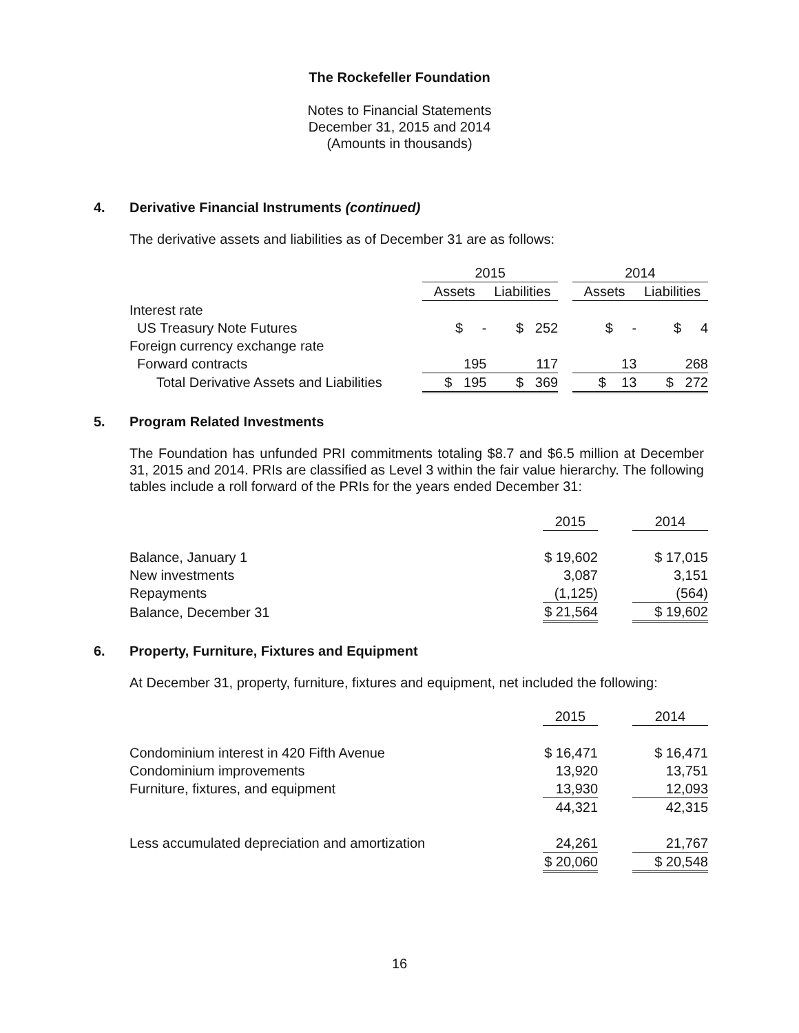The Rockefeller Foundation
Notes to Financial Statements
December 31, 2015 and 2014
(Amounts in thousands)
4. Derivative Financial Instruments (continued)
The derivative assets and liabilities as of December 31 are as follows:
| | 2015 | | | 2014 | |
| | Assets | Liabilities | | Assets | Liabilities |
| Interest rate | | | | | |
| US Treasury Note Futures | $ - | $ 252 | | $ - | $ 4 |
| Foreign currency exchange rate | | | | | |
| Forward contracts | 195 | 117 | | 13 | 268 |
| Total Derivative Assets and Liabilities | $ 195 | $ 369 | | $ 13 | $ 272 |
5. Program Related Investments
The Foundation has unfunded PRI commitments totaling $8.7 and $6.5 million at December 31, 2015 and 2014. PRIs are classified as Level 3 within the fair value hierarchy. The following tables include a roll forward of the PRIs for the years ended December 31:
| | 2015 | | 2014 |
| Balance, January 1 | $ 19,602 | | $ 17,015 |
| New investments | 3,087 | | 3,151 |
| Repayments | (1,125) | | (564) |
| Balance, December 31 | $ 21,564 | | $ 19,602 |
6. Property, Furniture, Fixtures and Equipment
At December 31, property, furniture, fixtures and equipment, net included the following:
| | 2015 | | 2014 |
| Condominium interest in 420 Fifth Avenue | $ 16,471 | | $ 16,471 |
| Condominium improvements | 13,920 | | 13,751 |
| Furniture, fixtures, and equipment | 13,930 | | 12,093 |
| | 44,321 | | 42,315 |
| Less accumulated depreciation and amortization | 24,261 | | 21,767 |
| | $ 20,060 | | $ 20,548 |
16